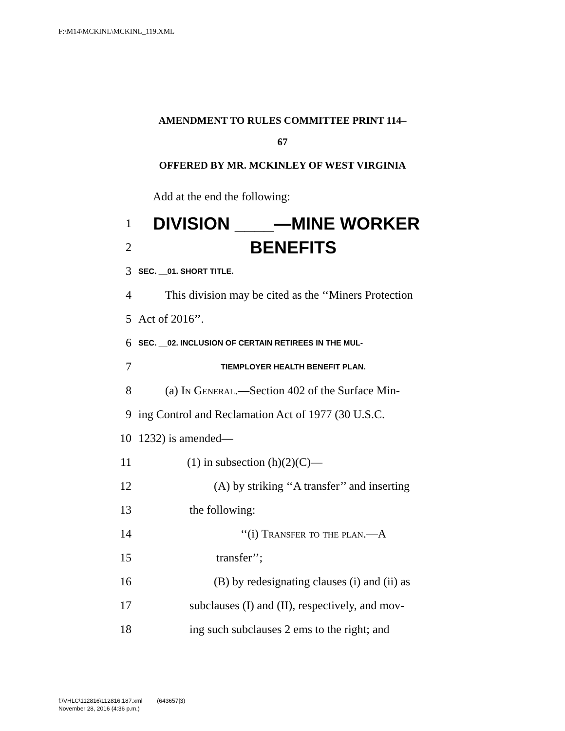F:\M14\MCKINL\MCKINL_119.XML
AMENDMENT TO RULES COMMITTEE PRINT 114–
67
OFFERED BY MR. MCKINLEY OF WEST VIRGINIA
Add at the end the following:
1 DIVISION ____—MINE WORKER
2 BENEFITS
3 SEC. __01. SHORT TITLE.
4 This division may be cited as the ‘‘Miners Protection
5 Act of 2016’’.
6 SEC. __02. INCLUSION OF CERTAIN RETIREES IN THE MUL-
7 TIEMPLOYER HEALTH BENEFIT PLAN.
8 (a) In General.—Section 402 of the Surface Min-
9 ing Control and Reclamation Act of 1977 (30 U.S.C.
10 1232) is amended—
11 (1) in subsection (h)(2)(C)—
12 (A) by striking ‘‘A transfer’’ and inserting
13 the following:
14 ‘‘(i) Transfer to the plan.—A
15 transfer’’;
16 (B) by redesignating clauses (i) and (ii) as
17 subclauses (I) and (II), respectively, and mov-
18 ing such subclauses 2 ems to the right; and
f:\VHLC\112816\112816.187.xml (643657|3)
November 28, 2016 (4:36 p.m.)